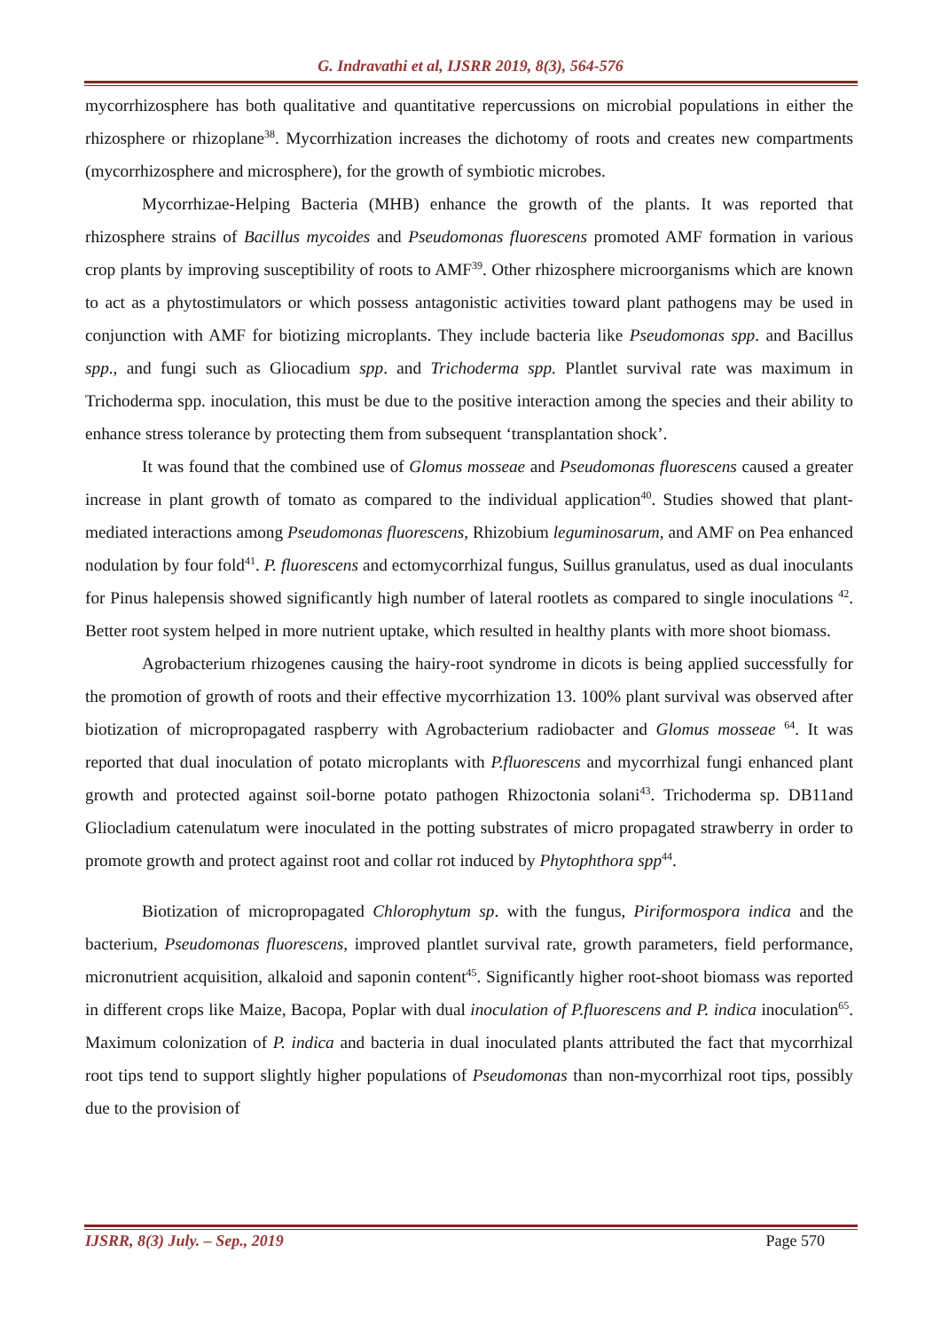G. Indravathi et al, IJSRR 2019, 8(3), 564-576
mycorrhizosphere has both qualitative and quantitative repercussions on microbial populations in either the rhizosphere or rhizoplane<sup>38</sup>. Mycorrhization increases the dichotomy of roots and creates new compartments (mycorrhizosphere and microsphere), for the growth of symbiotic microbes.
Mycorrhizae-Helping Bacteria (MHB) enhance the growth of the plants. It was reported that rhizosphere strains of Bacillus mycoides and Pseudomonas fluorescens promoted AMF formation in various crop plants by improving susceptibility of roots to AMF<sup>39</sup>. Other rhizosphere microorganisms which are known to act as a phytostimulators or which possess antagonistic activities toward plant pathogens may be used in conjunction with AMF for biotizing microplants. They include bacteria like Pseudomonas spp. and Bacillus spp., and fungi such as Gliocadium spp. and Trichoderma spp. Plantlet survival rate was maximum in Trichoderma spp. inoculation, this must be due to the positive interaction among the species and their ability to enhance stress tolerance by protecting them from subsequent ‘transplantation shock’.
It was found that the combined use of Glomus mosseae and Pseudomonas fluorescens caused a greater increase in plant growth of tomato as compared to the individual application<sup>40</sup>. Studies showed that plant-mediated interactions among Pseudomonas fluorescens, Rhizobium leguminosarum, and AMF on Pea enhanced nodulation by four fold<sup>41</sup>. P. fluorescens and ectomycorrhizal fungus, Suillus granulatus, used as dual inoculants for Pinus halepensis showed significantly high number of lateral rootlets as compared to single inoculations <sup>42</sup>. Better root system helped in more nutrient uptake, which resulted in healthy plants with more shoot biomass.
Agrobacterium rhizogenes causing the hairy-root syndrome in dicots is being applied successfully for the promotion of growth of roots and their effective mycorrhization 13. 100% plant survival was observed after biotization of micropropagated raspberry with Agrobacterium radiobacter and Glomus mosseae <sup>64</sup>. It was reported that dual inoculation of potato microplants with P.fluorescens and mycorrhizal fungi enhanced plant growth and protected against soil-borne potato pathogen Rhizoctonia solani<sup>43</sup>. Trichoderma sp. DB11and Gliocladium catenulatum were inoculated in the potting substrates of micro propagated strawberry in order to promote growth and protect against root and collar rot induced by Phytophthora spp<sup>44</sup>.
Biotization of micropropagated Chlorophytum sp. with the fungus, Piriformospora indica and the bacterium, Pseudomonas fluorescens, improved plantlet survival rate, growth parameters, field performance, micronutrient acquisition, alkaloid and saponin content<sup>45</sup>. Significantly higher root-shoot biomass was reported in different crops like Maize, Bacopa, Poplar with dual inoculation of P.fluorescens and P. indica inoculation<sup>65</sup>. Maximum colonization of P. indica and bacteria in dual inoculated plants attributed the fact that mycorrhizal root tips tend to support slightly higher populations of Pseudomonas than non-mycorrhizal root tips, possibly due to the provision of
IJSRR, 8(3) July. – Sep., 2019 Page 570